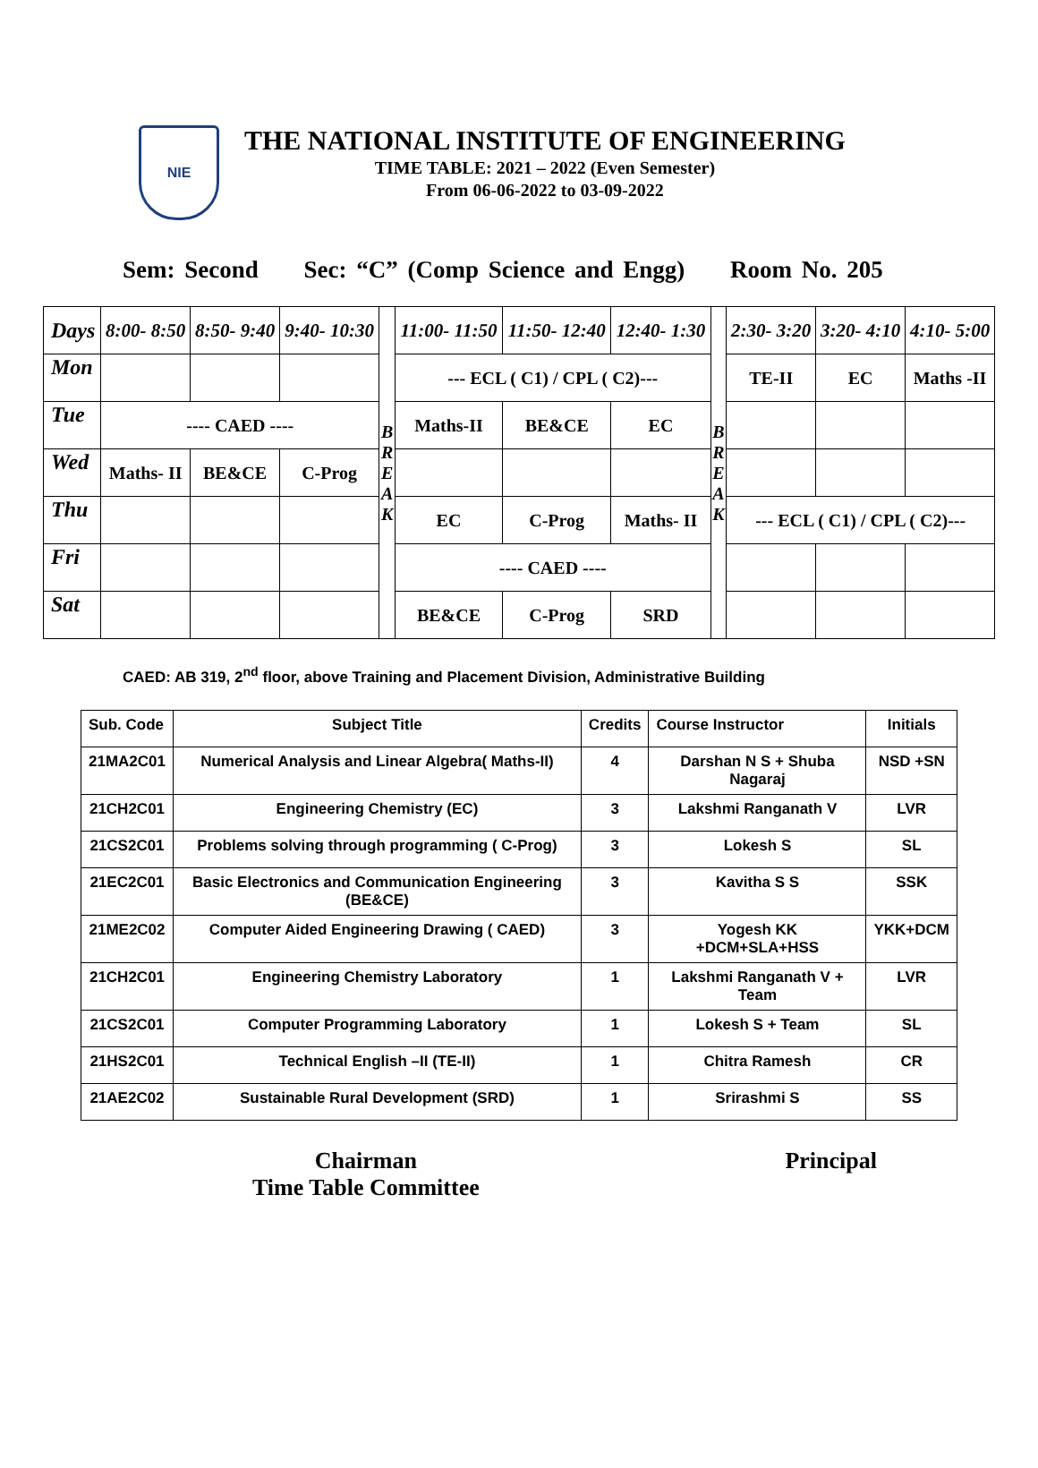NIE
THE NATIONAL INSTITUTE OF ENGINEERING
TIME TABLE: 2021 – 2022 (Even Semester)
From 06-06-2022 to 03-09-2022
Sem: Second Sec: “C” (Comp Science and Engg) Room No. 205
| Days | 8:00- 8:50 | 8:50- 9:40 | 9:40- 10:30 | B R E A K | 11:00- 11:50 | 11:50- 12:40 | 12:40- 1:30 | B R E A K | 2:30- 3:20 | 3:20- 4:10 | 4:10- 5:00 |
| Mon | | | | | --- ECL ( C1) / CPL ( C2)--- | | | | TE-II | EC | Maths -II |
| Tue | ---- CAED ---- | | | | Maths-II | BE&CE | EC | | | | |
| Wed | Maths- II | BE&CE | C-Prog | | | | | | | | |
| Thu | | | | | EC | C-Prog | Maths- II | | --- ECL ( C1) / CPL ( C2)--- | | |
| Fri | | | | | ---- CAED ---- | | | | | | |
| Sat | | | | | BE&CE | C-Prog | SRD | | | | |
CAED: AB 319, 2<sup>nd</sup> floor, above Training and Placement Division, Administrative Building
| Sub. Code | Subject Title | Credits | Course Instructor | Initials |
| --- | --- | --- | --- | --- |
| 21MA2C01 | Numerical Analysis and Linear Algebra( Maths-II) | 4 | Darshan N S + Shuba Nagaraj | NSD +SN |
| 21CH2C01 | Engineering Chemistry (EC) | 3 | Lakshmi Ranganath V | LVR |
| 21CS2C01 | Problems solving through programming ( C-Prog) | 3 | Lokesh S | SL |
| 21EC2C01 | Basic Electronics and Communication Engineering (BE&CE) | 3 | Kavitha S S | SSK |
| 21ME2C02 | Computer Aided Engineering Drawing ( CAED) | 3 | Yogesh KK +DCM+SLA+HSS | YKK+DCM |
| 21CH2C01 | Engineering Chemistry Laboratory | 1 | Lakshmi Ranganath V + Team | LVR |
| 21CS2C01 | Computer Programming Laboratory | 1 | Lokesh S + Team | SL |
| 21HS2C01 | Technical English –II (TE-II) | 1 | Chitra Ramesh | CR |
| 21AE2C02 | Sustainable Rural Development (SRD) | 1 | Srirashmi S | SS |
Chairman
Time Table Committee
Principal